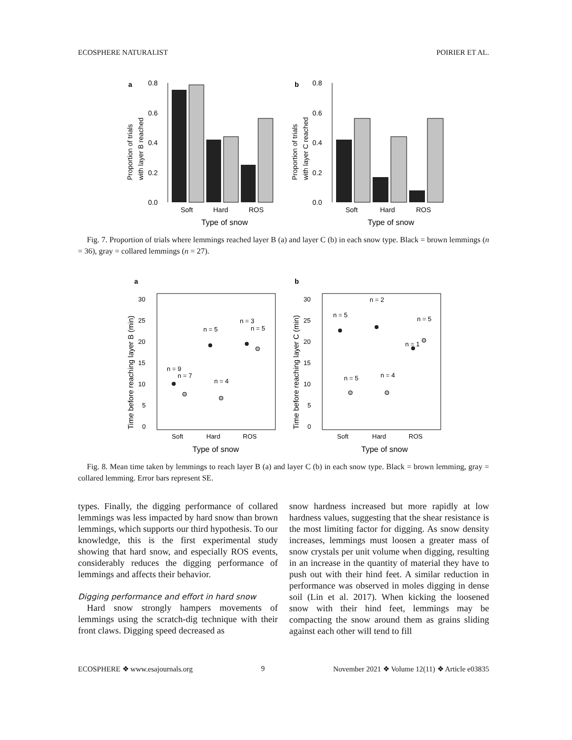ECOSPHERE NATURALIST POIRIER ET AL.
a
0.8
0.6
0.4
0.2
0.0
Soft
Hard
ROS
Type of snow
Proportion of trials
with layer B reached
b
0.8
0.6
0.4
0.2
0.0
Soft
Hard
ROS
Type of snow
Proportion of trials
with layer C reached
Fig. 7. Proportion of trials where lemmings reached layer B (a) and layer C (b) in each snow type. Black = brown lemmings (n = 36), gray = collared lemmings (n = 27).
a
30
25
20
15
10
5
0
Time before reaching layer B (min)
n = 9
n = 7
n = 5
n = 4
n = 3
n = 5
Soft
Hard
ROS
Type of snow
b
30
25
20
15
10
5
0
Time before reaching layer C (min)
n = 5
n = 5
n = 2
n = 4
n = 1
n = 5
Soft
Hard
ROS
Type of snow
Fig. 8. Mean time taken by lemmings to reach layer B (a) and layer C (b) in each snow type. Black = brown lemming, gray = collared lemming. Error bars represent SE.
types. Finally, the digging performance of collared lemmings was less impacted by hard snow than brown lemmings, which supports our third hypothesis. To our knowledge, this is the first experimental study showing that hard snow, and especially ROS events, considerably reduces the digging performance of lemmings and affects their behavior.
Digging performance and effort in hard snow
Hard snow strongly hampers movements of lemmings using the scratch-dig technique with their front claws. Digging speed decreased as
snow hardness increased but more rapidly at low hardness values, suggesting that the shear resistance is the most limiting factor for digging. As snow density increases, lemmings must loosen a greater mass of snow crystals per unit volume when digging, resulting in an increase in the quantity of material they have to push out with their hind feet. A similar reduction in performance was observed in moles digging in dense soil (Lin et al. 2017). When kicking the loosened snow with their hind feet, lemmings may be compacting the snow around them as grains sliding against each other will tend to fill
ECOSPHERE ❖ www.esajournals.org 9 November 2021 ❖ Volume 12(11) ❖ Article e03835